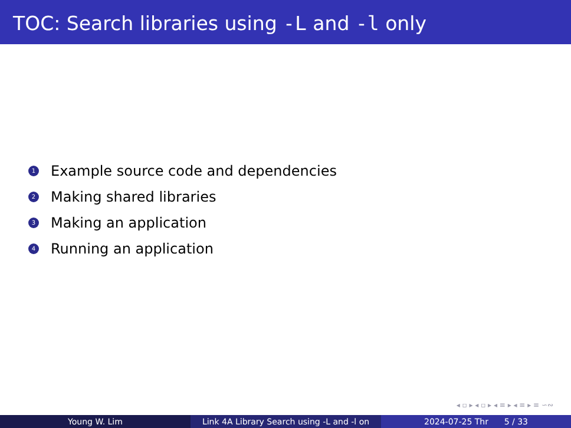TOC: Search libraries using -L and -l only
1 Example source code and dependencies
2 Making shared libraries
3 Making an application
4 Running an application
◂ ▫ ▸ ◂ ▫ ▸ ◂ ≡ ▸ ◂ ≡ ▸ ≡ ∽∾
Young W. Lim Link 4A Library Search using -L and -l on
2024-07-25 Thr 5 / 33